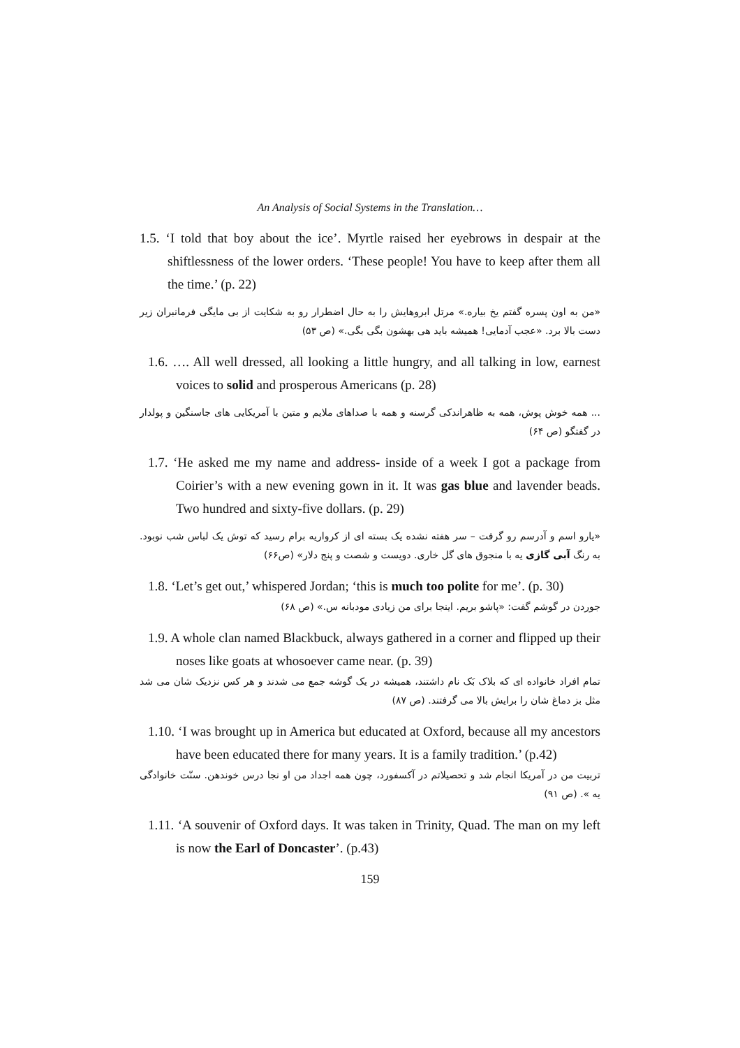An Analysis of Social Systems in the Translation…
1.5. ‘I told that boy about the ice’. Myrtle raised her eyebrows in despair at the shiftlessness of the lower orders. ‘These people! You have to keep after them all the time.’ (p. 22)
«من به اون پسره گفتم یخ بیاره.» مرتل ابروهایش را به حال اضطرار رو به شکایت از بی مایگی فرمانبران زیر دست بالا برد. «عجب آدمایی! همیشه باید هی بهشون بگی بگی.» (ص ۵۳)
1.6. …. All well dressed, all looking a little hungry, and all talking in low, earnest voices to solid and prosperous Americans (p. 28)
... همه خوش پوش، همه به ظاهراندکی گرسنه و همه با صداهای ملایم و متین با آمریکایی های جاسنگین و پولدار در گفتگو (ص ۶۴)
1.7. ‘He asked me my name and address- inside of a week I got a package from Coirier’s with a new evening gown in it. It was gas blue and lavender beads. Two hundred and sixty-five dollars. (p. 29)
«یارو اسم و آدرسم رو گرفت – سر هفته نشده یک بسته ای از کرواریه برام رسید که توش یک لباس شب نوبود. به رنگ آبی گازی یه با منجوق های گل خاری. دویست و شصت و پنج دلار» (ص۶۶)
1.8. ‘Let’s get out,’ whispered Jordan; ‘this is much too polite for me’. (p. 30)
جوردن در گوشم گفت: «پاشو بریم. اینجا برای من زیادی مودبانه س.» (ص ۶۸)
1.9. A whole clan named Blackbuck, always gathered in a corner and flipped up their noses like goats at whosoever came near. (p. 39)
تمام افراد خانواده ای که بلاک بَک نام داشتند، همیشه در یک گوشه جمع می شدند و هر کس نزدیک شان می شد مثل بز دماغ شان را برایش بالا می گرفتند. (ص ۸۷)
1.10. ‘I was brought up in America but educated at Oxford, because all my ancestors have been educated there for many years. It is a family tradition.’ (p.42)
تربیت من در آمریکا انجام شد و تحصیلاتم در آکسفورد، چون همه اجداد من او نجا درس خوندهن. سنّت خانوادگی یه ». (ص ۹۱)
1.11. ‘A souvenir of Oxford days. It was taken in Trinity, Quad. The man on my left is now the Earl of Doncaster’. (p.43)
159